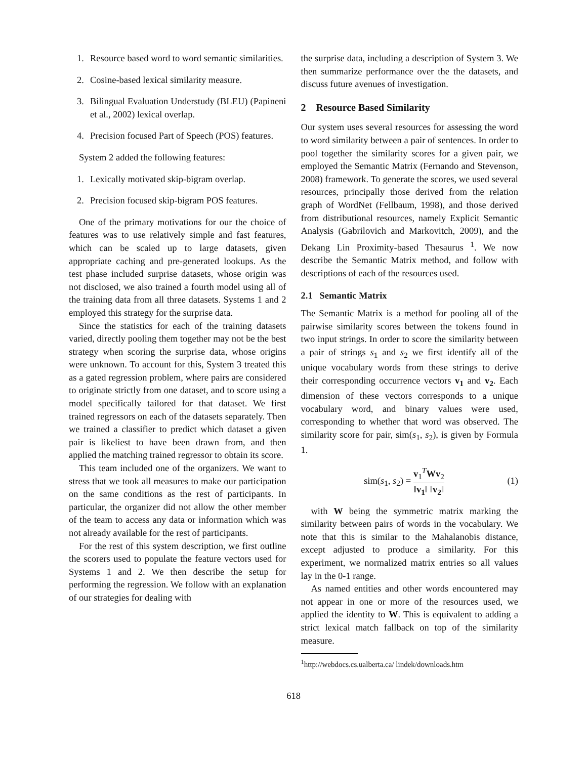1. Resource based word to word semantic similarities.
2. Cosine-based lexical similarity measure.
3. Bilingual Evaluation Understudy (BLEU) (Papineni et al., 2002) lexical overlap.
4. Precision focused Part of Speech (POS) features.
System 2 added the following features:
1. Lexically motivated skip-bigram overlap.
2. Precision focused skip-bigram POS features.
One of the primary motivations for our the choice of features was to use relatively simple and fast features, which can be scaled up to large datasets, given appropriate caching and pre-generated lookups. As the test phase included surprise datasets, whose origin was not disclosed, we also trained a fourth model using all of the training data from all three datasets. Systems 1 and 2 employed this strategy for the surprise data.
Since the statistics for each of the training datasets varied, directly pooling them together may not be the best strategy when scoring the surprise data, whose origins were unknown. To account for this, System 3 treated this as a gated regression problem, where pairs are considered to originate strictly from one dataset, and to score using a model specifically tailored for that dataset. We first trained regressors on each of the datasets separately. Then we trained a classifier to predict which dataset a given pair is likeliest to have been drawn from, and then applied the matching trained regressor to obtain its score.
This team included one of the organizers. We want to stress that we took all measures to make our participation on the same conditions as the rest of participants. In particular, the organizer did not allow the other member of the team to access any data or information which was not already available for the rest of participants.
For the rest of this system description, we first outline the scorers used to populate the feature vectors used for Systems 1 and 2. We then describe the setup for performing the regression. We follow with an explanation of our strategies for dealing with
the surprise data, including a description of System 3. We then summarize performance over the the datasets, and discuss future avenues of investigation.
2 Resource Based Similarity
Our system uses several resources for assessing the word to word similarity between a pair of sentences. In order to pool together the similarity scores for a given pair, we employed the Semantic Matrix (Fernando and Stevenson, 2008) framework. To generate the scores, we used several resources, principally those derived from the relation graph of WordNet (Fellbaum, 1998), and those derived from distributional resources, namely Explicit Semantic Analysis (Gabrilovich and Markovitch, 2009), and the Dekang Lin Proximity-based Thesaurus <sup>1</sup>. We now describe the Semantic Matrix method, and follow with descriptions of each of the resources used.
2.1 Semantic Matrix
The Semantic Matrix is a method for pooling all of the pairwise similarity scores between the tokens found in two input strings. In order to score the similarity between a pair of strings s<sub>1</sub> and s<sub>2</sub> we first identify all of the unique vocabulary words from these strings to derive their corresponding occurrence vectors v<sub>1</sub> and v<sub>2</sub>. Each dimension of these vectors corresponds to a unique vocabulary word, and binary values were used, corresponding to whether that word was observed. The similarity score for pair, sim(s<sub>1</sub>, s<sub>2</sub>), is given by Formula 1.
sim(s<sub>1</sub>, s<sub>2</sub>) = v<sub>1</sub><sup>T</sup>Wv<sub>2</sub> ‖v<sub>1</sub>‖ ‖v<sub>2</sub>‖ (1)
with W being the symmetric matrix marking the similarity between pairs of words in the vocabulary. We note that this is similar to the Mahalanobis distance, except adjusted to produce a similarity. For this experiment, we normalized matrix entries so all values lay in the 0-1 range.
As named entities and other words encountered may not appear in one or more of the resources used, we applied the identity to W. This is equivalent to adding a strict lexical match fallback on top of the similarity measure.
<sup>1</sup> http://webdocs.cs.ualberta.ca/ lindek/downloads.htm
618